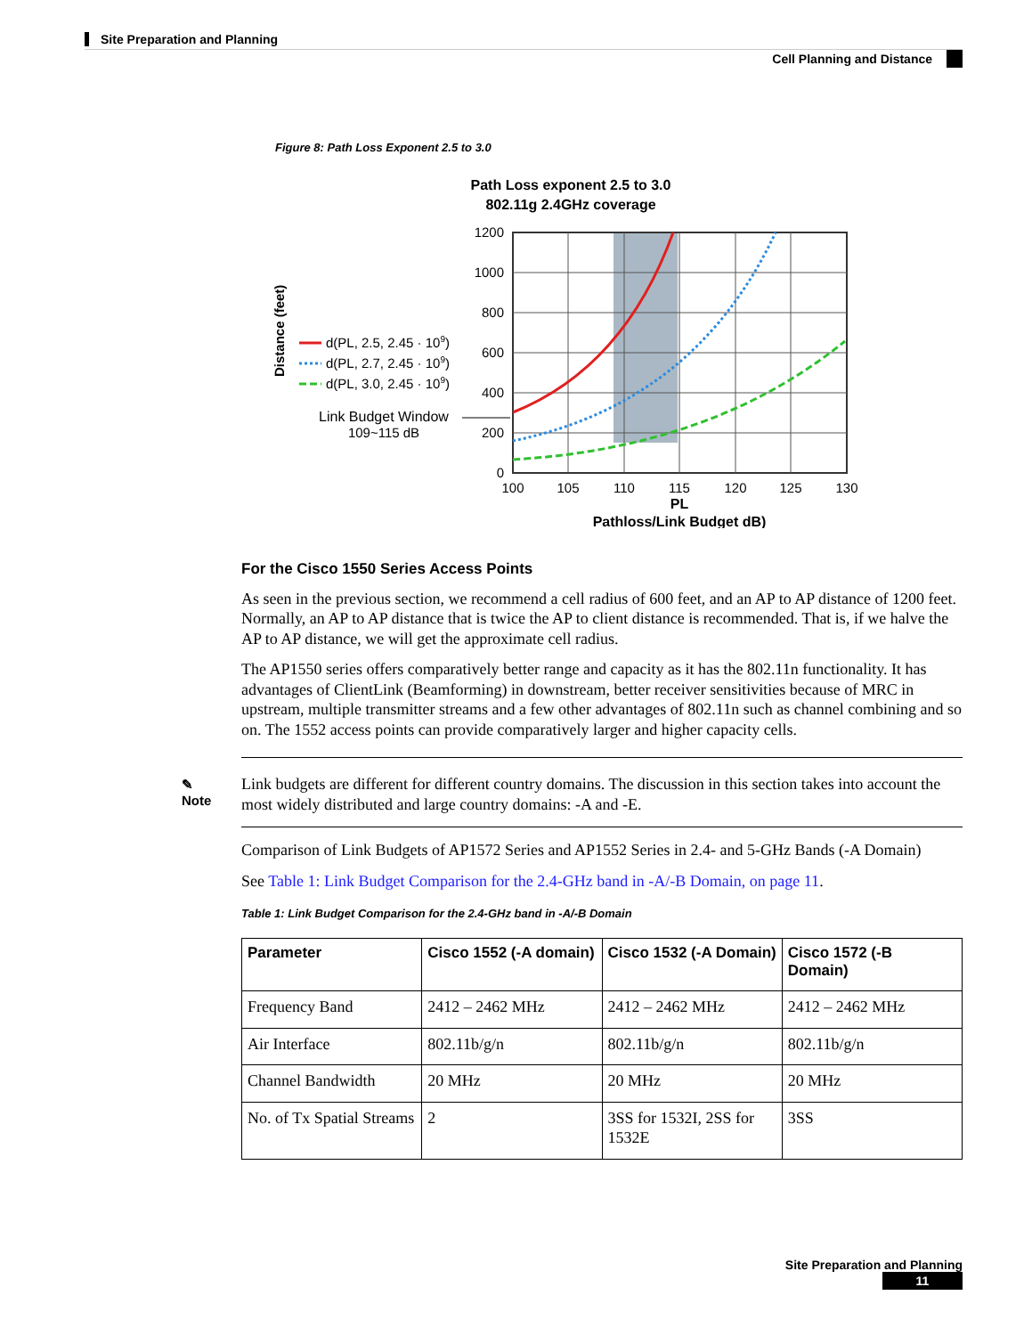Site Preparation and Planning
Cell Planning and Distance
Figure 8: Path Loss Exponent 2.5 to 3.0
Path Loss exponent 2.5 to 3.0
802.11g 2.4GHz coverage
1200
1000
800
600
400
200
0
100
105
110
115
120
125
130
PL
Pathloss/Link Budget dB)
Distance (feet)
d(PL, 2.5, 2.45 · 109)
d(PL, 2.7, 2.45 · 109)
d(PL, 3.0, 2.45 · 109)
Link Budget Window
109~115 dB
For the Cisco 1550 Series Access Points
As seen in the previous section, we recommend a cell radius of 600 feet, and an AP to AP distance of 1200 feet. Normally, an AP to AP distance that is twice the AP to client distance is recommended. That is, if we halve the AP to AP distance, we will get the approximate cell radius.
The AP1550 series offers comparatively better range and capacity as it has the 802.11n functionality. It has advantages of ClientLink (Beamforming) in downstream, better receiver sensitivities because of MRC in upstream, multiple transmitter streams and a few other advantages of 802.11n such as channel combining and so on. The 1552 access points can provide comparatively larger and higher capacity cells.
✎
Note
Link budgets are different for different country domains. The discussion in this section takes into account the most widely distributed and large country domains: -A and -E.
Comparison of Link Budgets of AP1572 Series and AP1552 Series in 2.4- and 5-GHz Bands (-A Domain)
See Table 1: Link Budget Comparison for the 2.4-GHz band in -A/-B Domain, on page 11.
Table 1: Link Budget Comparison for the 2.4-GHz band in -A/-B Domain
| Parameter | Cisco 1552 (-A domain) | Cisco 1532 (-A Domain) | Cisco 1572 (-B Domain) |
| --- | --- | --- | --- |
| Frequency Band | 2412 – 2462 MHz | 2412 – 2462 MHz | 2412 – 2462 MHz |
| Air Interface | 802.11b/g/n | 802.11b/g/n | 802.11b/g/n |
| Channel Bandwidth | 20 MHz | 20 MHz | 20 MHz |
| No. of Tx Spatial Streams | 2 | 3SS for 1532I, 2SS for 1532E | 3SS |
Site Preparation and Planning
11